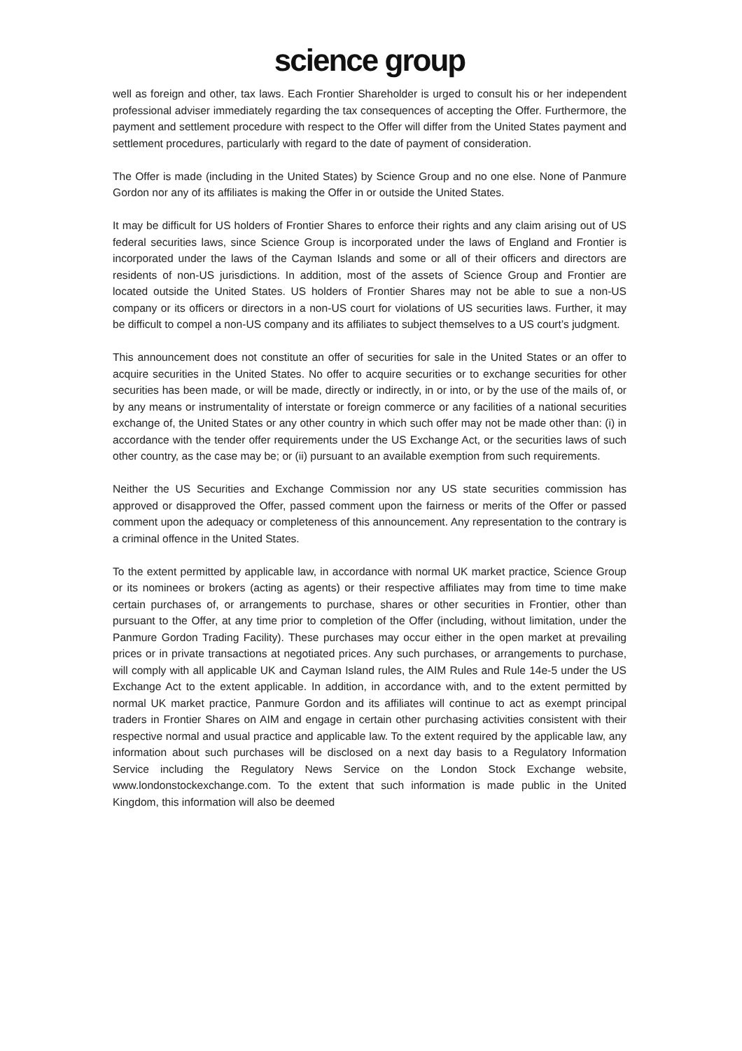science group
well as foreign and other, tax laws. Each Frontier Shareholder is urged to consult his or her independent professional adviser immediately regarding the tax consequences of accepting the Offer. Furthermore, the payment and settlement procedure with respect to the Offer will differ from the United States payment and settlement procedures, particularly with regard to the date of payment of consideration.
The Offer is made (including in the United States) by Science Group and no one else. None of Panmure Gordon nor any of its affiliates is making the Offer in or outside the United States.
It may be difficult for US holders of Frontier Shares to enforce their rights and any claim arising out of US federal securities laws, since Science Group is incorporated under the laws of England and Frontier is incorporated under the laws of the Cayman Islands and some or all of their officers and directors are residents of non-US jurisdictions. In addition, most of the assets of Science Group and Frontier are located outside the United States. US holders of Frontier Shares may not be able to sue a non-US company or its officers or directors in a non-US court for violations of US securities laws. Further, it may be difficult to compel a non-US company and its affiliates to subject themselves to a US court’s judgment.
This announcement does not constitute an offer of securities for sale in the United States or an offer to acquire securities in the United States. No offer to acquire securities or to exchange securities for other securities has been made, or will be made, directly or indirectly, in or into, or by the use of the mails of, or by any means or instrumentality of interstate or foreign commerce or any facilities of a national securities exchange of, the United States or any other country in which such offer may not be made other than: (i) in accordance with the tender offer requirements under the US Exchange Act, or the securities laws of such other country, as the case may be; or (ii) pursuant to an available exemption from such requirements.
Neither the US Securities and Exchange Commission nor any US state securities commission has approved or disapproved the Offer, passed comment upon the fairness or merits of the Offer or passed comment upon the adequacy or completeness of this announcement. Any representation to the contrary is a criminal offence in the United States.
To the extent permitted by applicable law, in accordance with normal UK market practice, Science Group or its nominees or brokers (acting as agents) or their respective affiliates may from time to time make certain purchases of, or arrangements to purchase, shares or other securities in Frontier, other than pursuant to the Offer, at any time prior to completion of the Offer (including, without limitation, under the Panmure Gordon Trading Facility). These purchases may occur either in the open market at prevailing prices or in private transactions at negotiated prices. Any such purchases, or arrangements to purchase, will comply with all applicable UK and Cayman Island rules, the AIM Rules and Rule 14e-5 under the US Exchange Act to the extent applicable. In addition, in accordance with, and to the extent permitted by normal UK market practice, Panmure Gordon and its affiliates will continue to act as exempt principal traders in Frontier Shares on AIM and engage in certain other purchasing activities consistent with their respective normal and usual practice and applicable law. To the extent required by the applicable law, any information about such purchases will be disclosed on a next day basis to a Regulatory Information Service including the Regulatory News Service on the London Stock Exchange website, www.londonstockexchange.com. To the extent that such information is made public in the United Kingdom, this information will also be deemed